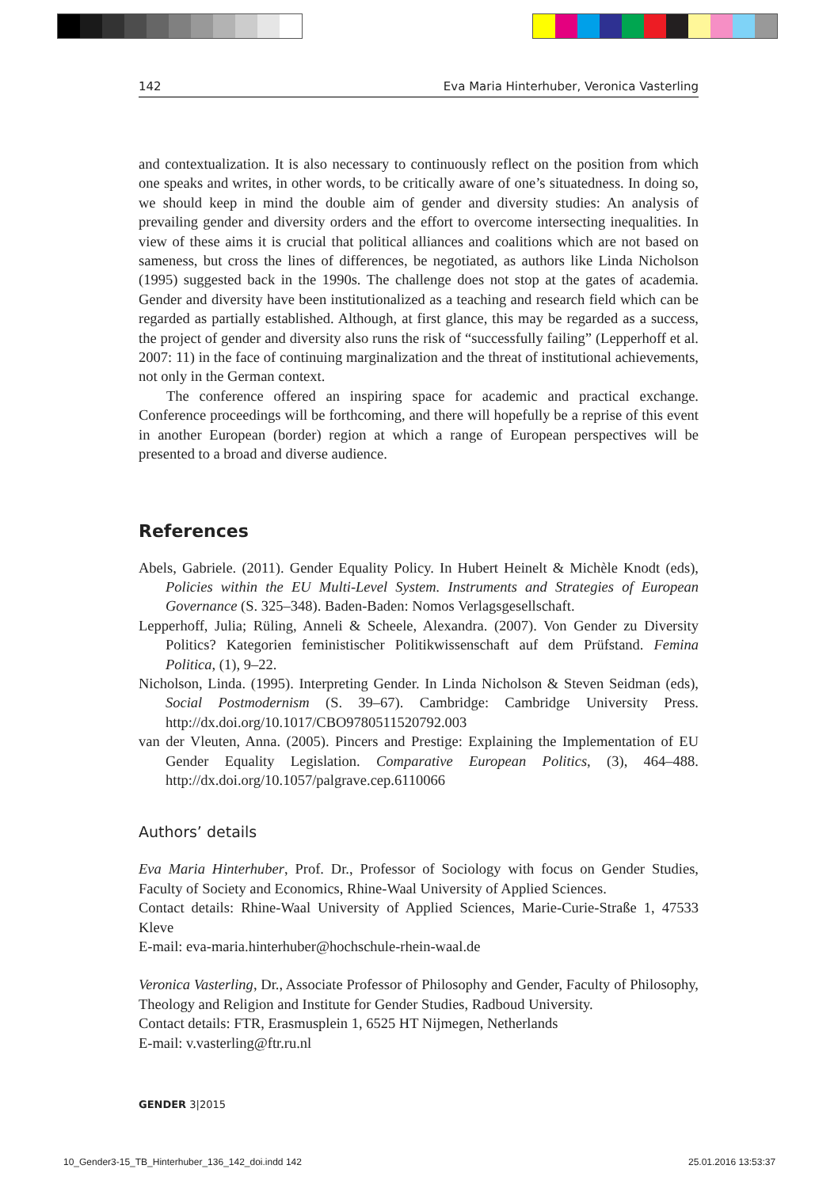142 Eva Maria Hinterhuber, Veronica Vasterling
and contextualization. It is also necessary to continuously reflect on the position from which one speaks and writes, in other words, to be critically aware of one’s situatedness. In doing so, we should keep in mind the double aim of gender and diversity studies: An analysis of prevailing gender and diversity orders and the effort to overcome intersecting inequalities. In view of these aims it is crucial that political alliances and coalitions which are not based on sameness, but cross the lines of differences, be negotiated, as authors like Linda Nicholson (1995) suggested back in the 1990s. The challenge does not stop at the gates of academia. Gender and diversity have been institutionalized as a teaching and research field which can be regarded as partially established. Although, at first glance, this may be regarded as a success, the project of gender and diversity also runs the risk of “successfully failing” (Lepperhoff et al. 2007: 11) in the face of continuing marginalization and the threat of institutional achievements, not only in the German context.
The conference offered an inspiring space for academic and practical exchange. Conference proceedings will be forthcoming, and there will hopefully be a reprise of this event in another European (border) region at which a range of European perspectives will be presented to a broad and diverse audience.
References
Abels, Gabriele. (2011). Gender Equality Policy. In Hubert Heinelt & Michèle Knodt (eds), Policies within the EU Multi-Level System. Instruments and Strategies of European Governance (S. 325–348). Baden-Baden: Nomos Verlagsgesellschaft.
Lepperhoff, Julia; Rüling, Anneli & Scheele, Alexandra. (2007). Von Gender zu Diversity Politics? Kategorien feministischer Politikwissenschaft auf dem Prüfstand. Femina Politica, (1), 9–22.
Nicholson, Linda. (1995). Interpreting Gender. In Linda Nicholson & Steven Seidman (eds), Social Postmodernism (S. 39–67). Cambridge: Cambridge University Press. http://dx.doi.org/10.1017/CBO9780511520792.003
van der Vleuten, Anna. (2005). Pincers and Prestige: Explaining the Implementation of EU Gender Equality Legislation. Comparative European Politics, (3), 464–488. http://dx.doi.org/10.1057/palgrave.cep.6110066
Authors’ details
Eva Maria Hinterhuber, Prof. Dr., Professor of Sociology with focus on Gender Studies, Faculty of Society and Economics, Rhine-Waal University of Applied Sciences.
Contact details: Rhine-Waal University of Applied Sciences, Marie-Curie-Straße 1, 47533 Kleve
E-mail: eva-maria.hinterhuber@hochschule-rhein-waal.de
Veronica Vasterling, Dr., Associate Professor of Philosophy and Gender, Faculty of Philosophy, Theology and Religion and Institute for Gender Studies, Radboud University.
Contact details: FTR, Erasmusplein 1, 6525 HT Nijmegen, Netherlands
E-mail: v.vasterling@ftr.ru.nl
GENDER 3|2015
10_Gender3-15_TB_Hinterhuber_136_142_doi.indd 142
25.01.2016 13:53:37